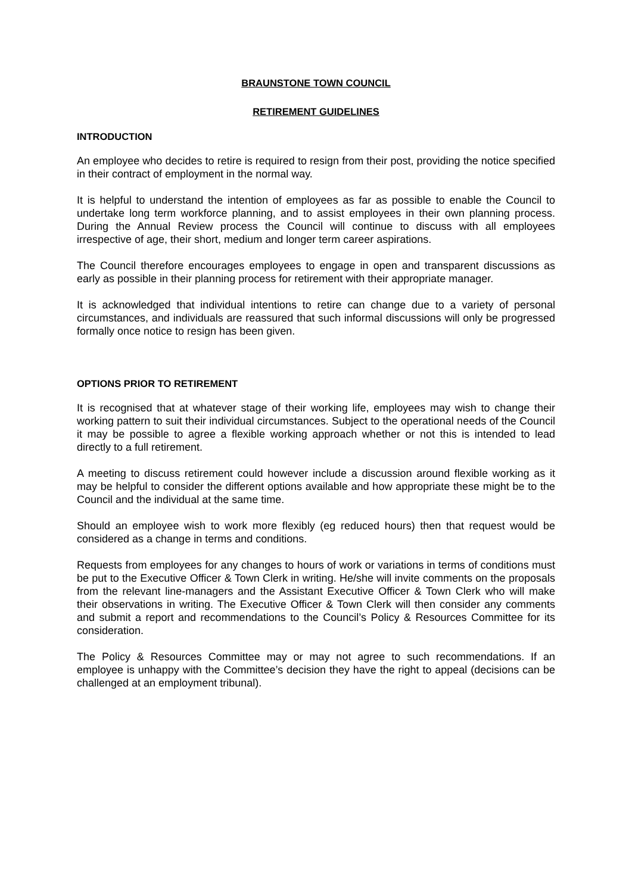BRAUNSTONE TOWN COUNCIL
RETIREMENT GUIDELINES
INTRODUCTION
An employee who decides to retire is required to resign from their post, providing the notice specified in their contract of employment in the normal way.
It is helpful to understand the intention of employees as far as possible to enable the Council to undertake long term workforce planning, and to assist employees in their own planning process. During the Annual Review process the Council will continue to discuss with all employees irrespective of age, their short, medium and longer term career aspirations.
The Council therefore encourages employees to engage in open and transparent discussions as early as possible in their planning process for retirement with their appropriate manager.
It is acknowledged that individual intentions to retire can change due to a variety of personal circumstances, and individuals are reassured that such informal discussions will only be progressed formally once notice to resign has been given.
OPTIONS PRIOR TO RETIREMENT
It is recognised that at whatever stage of their working life, employees may wish to change their working pattern to suit their individual circumstances. Subject to the operational needs of the Council it may be possible to agree a flexible working approach whether or not this is intended to lead directly to a full retirement.
A meeting to discuss retirement could however include a discussion around flexible working as it may be helpful to consider the different options available and how appropriate these might be to the Council and the individual at the same time.
Should an employee wish to work more flexibly (eg reduced hours) then that request would be considered as a change in terms and conditions.
Requests from employees for any changes to hours of work or variations in terms of conditions must be put to the Executive Officer & Town Clerk in writing. He/she will invite comments on the proposals from the relevant line-managers and the Assistant Executive Officer & Town Clerk who will make their observations in writing. The Executive Officer & Town Clerk will then consider any comments and submit a report and recommendations to the Council’s Policy & Resources Committee for its consideration.
The Policy & Resources Committee may or may not agree to such recommendations. If an employee is unhappy with the Committee’s decision they have the right to appeal (decisions can be challenged at an employment tribunal).